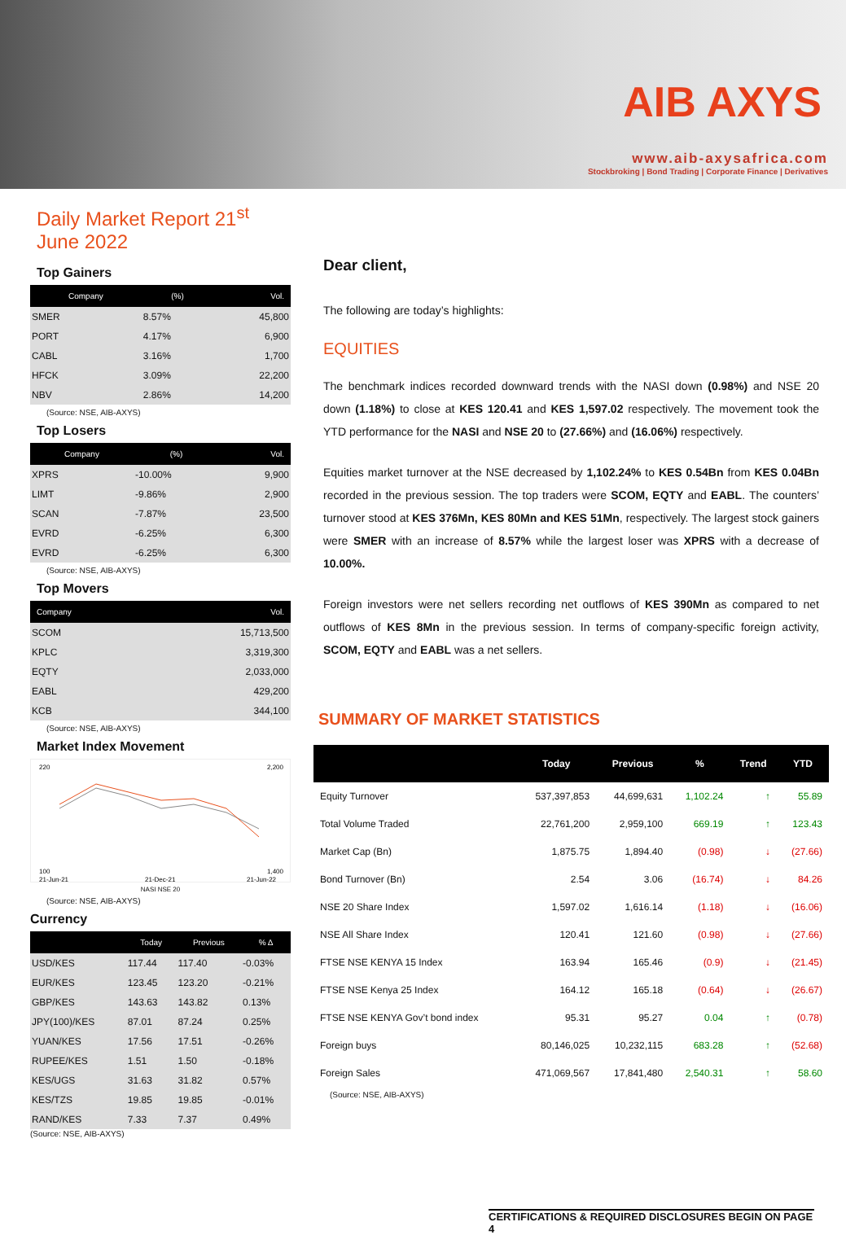AIB AXYS
www.aib-axysafrica.com
Stockbroking | Bond Trading | Corporate Finance | Derivatives
Daily Market Report 21<sup>st</sup> June 2022
Top Gainers
| Company | (%) | Vol. |
| --- | --- | --- |
| SMER | 8.57% | 45,800 |
| PORT | 4.17% | 6,900 |
| CABL | 3.16% | 1,700 |
| HFCK | 3.09% | 22,200 |
| NBV | 2.86% | 14,200 |
(Source: NSE, AIB-AXYS)
Top Losers
| Company | (%) | Vol. |
| --- | --- | --- |
| XPRS | -10.00% | 9,900 |
| LIMT | -9.86% | 2,900 |
| SCAN | -7.87% | 23,500 |
| EVRD | -6.25% | 6,300 |
| EVRD | -6.25% | 6,300 |
(Source: NSE, AIB-AXYS)
Top Movers
| Company | Vol. |
| --- | --- |
| SCOM | 15,713,500 |
| KPLC | 3,319,300 |
| EQTY | 2,033,000 |
| EABL | 429,200 |
| KCB | 344,100 |
(Source: NSE, AIB-AXYS)
Market Index Movement
220
100
2,200
1,400
21-Jun-21
21-Dec-21
21-Jun-22
NASI NSE 20
(Source: NSE, AIB-AXYS)
Currency
| | Today | Previous | % Δ |
| --- | --- | --- | --- |
| USD/KES | 117.44 | 117.40 | -0.03% |
| EUR/KES | 123.45 | 123.20 | -0.21% |
| GBP/KES | 143.63 | 143.82 | 0.13% |
| JPY(100)/KES | 87.01 | 87.24 | 0.25% |
| YUAN/KES | 17.56 | 17.51 | -0.26% |
| RUPEE/KES | 1.51 | 1.50 | -0.18% |
| KES/UGS | 31.63 | 31.82 | 0.57% |
| KES/TZS | 19.85 | 19.85 | -0.01% |
| RAND/KES | 7.33 | 7.37 | 0.49% |
(Source: NSE, AIB-AXYS)
Dear client,
The following are today’s highlights:
EQUITIES
The benchmark indices recorded downward trends with the NASI down (0.98%) and NSE 20 down (1.18%) to close at KES 120.41 and KES 1,597.02 respectively. The movement took the YTD performance for the NASI and NSE 20 to (27.66%) and (16.06%) respectively.
Equities market turnover at the NSE decreased by 1,102.24% to KES 0.54Bn from KES 0.04Bn recorded in the previous session. The top traders were SCOM, EQTY and EABL. The counters’ turnover stood at KES 376Mn, KES 80Mn and KES 51Mn, respectively. The largest stock gainers were SMER with an increase of 8.57% while the largest loser was XPRS with a decrease of 10.00%.
Foreign investors were net sellers recording net outflows of KES 390Mn as compared to net outflows of KES 8Mn in the previous session. In terms of company-specific foreign activity, SCOM, EQTY and EABL was a net sellers.
SUMMARY OF MARKET STATISTICS
| | Today | Previous | % | Trend | YTD |
| --- | --- | --- | --- | --- | --- |
| Equity Turnover | 537,397,853 | 44,699,631 | 1,102.24 | ↑ | 55.89 |
| Total Volume Traded | 22,761,200 | 2,959,100 | 669.19 | ↑ | 123.43 |
| Market Cap (Bn) | 1,875.75 | 1,894.40 | (0.98) | ↓ | (27.66) |
| Bond Turnover (Bn) | 2.54 | 3.06 | (16.74) | ↓ | 84.26 |
| NSE 20 Share Index | 1,597.02 | 1,616.14 | (1.18) | ↓ | (16.06) |
| NSE All Share Index | 120.41 | 121.60 | (0.98) | ↓ | (27.66) |
| FTSE NSE KENYA 15 Index | 163.94 | 165.46 | (0.9) | ↓ | (21.45) |
| FTSE NSE Kenya 25 Index | 164.12 | 165.18 | (0.64) | ↓ | (26.67) |
| FTSE NSE KENYA Gov’t bond index | 95.31 | 95.27 | 0.04 | ↑ | (0.78) |
| Foreign buys | 80,146,025 | 10,232,115 | 683.28 | ↑ | (52.68) |
| Foreign Sales | 471,069,567 | 17,841,480 | 2,540.31 | ↑ | 58.60 |
(Source: NSE, AIB-AXYS)
CERTIFICATIONS & REQUIRED DISCLOSURES BEGIN ON PAGE 4